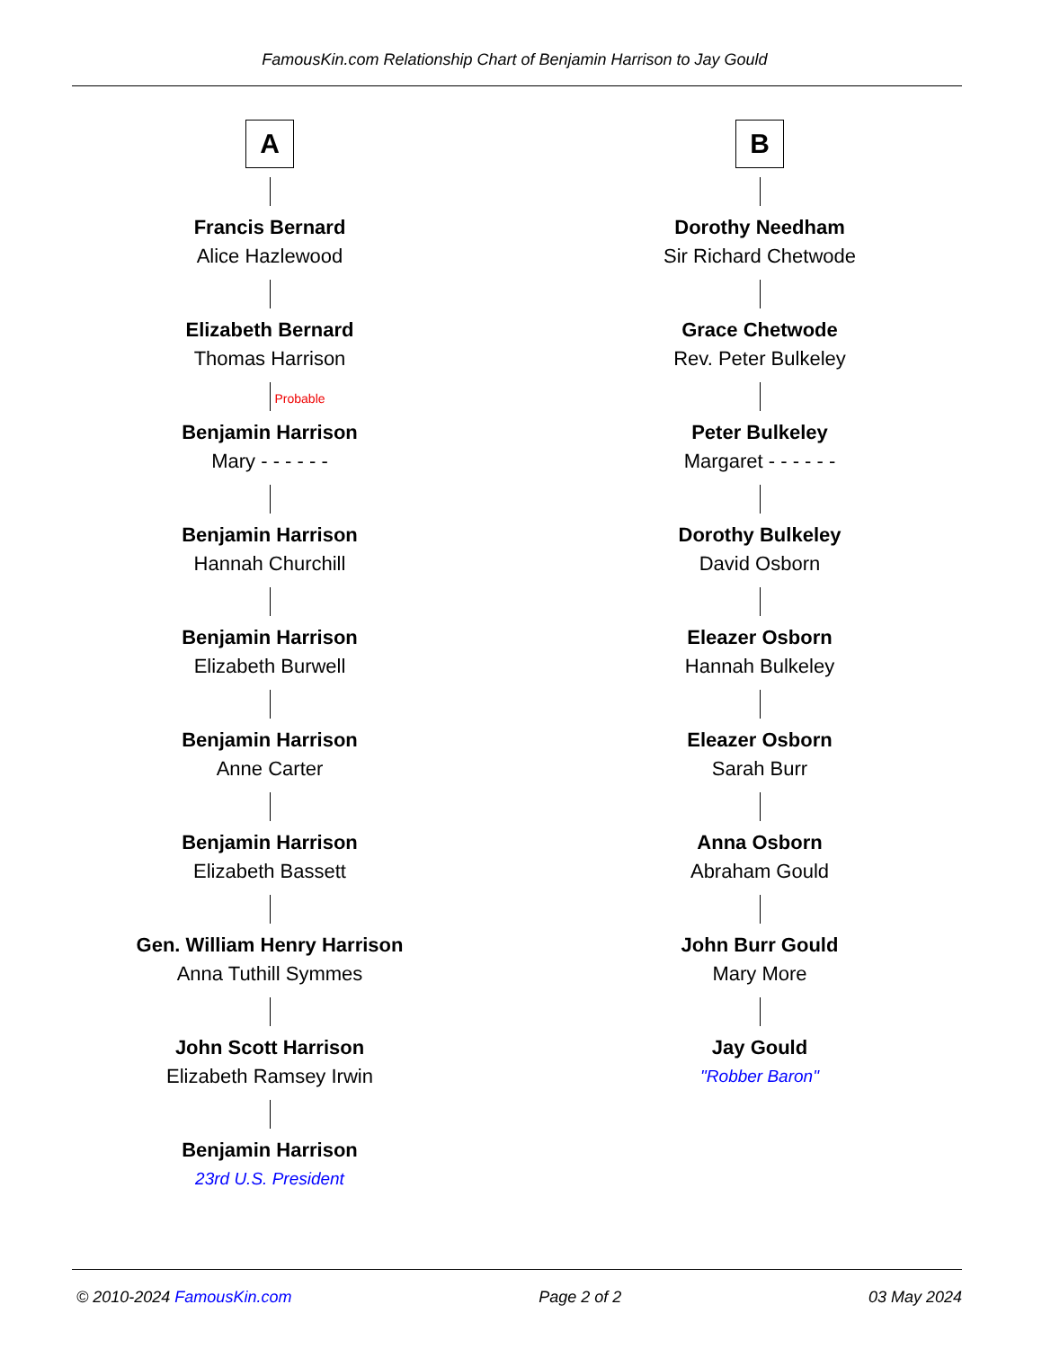FamousKin.com Relationship Chart of Benjamin Harrison to Jay Gould
A
Francis Bernard
Alice Hazlewood
Elizabeth Bernard
Thomas Harrison
Probable
Benjamin Harrison
Mary - - - - - -
Benjamin Harrison
Hannah Churchill
Benjamin Harrison
Elizabeth Burwell
Benjamin Harrison
Anne Carter
Benjamin Harrison
Elizabeth Bassett
Gen. William Henry Harrison
Anna Tuthill Symmes
John Scott Harrison
Elizabeth Ramsey Irwin
Benjamin Harrison
23rd U.S. President
B
Dorothy Needham
Sir Richard Chetwode
Grace Chetwode
Rev. Peter Bulkeley
Peter Bulkeley
Margaret - - - - - -
Dorothy Bulkeley
David Osborn
Eleazer Osborn
Hannah Bulkeley
Eleazer Osborn
Sarah Burr
Anna Osborn
Abraham Gould
John Burr Gould
Mary More
Jay Gould
"Robber Baron"
© 2010-2024 FamousKin.com Page 2 of 2 03 May 2024